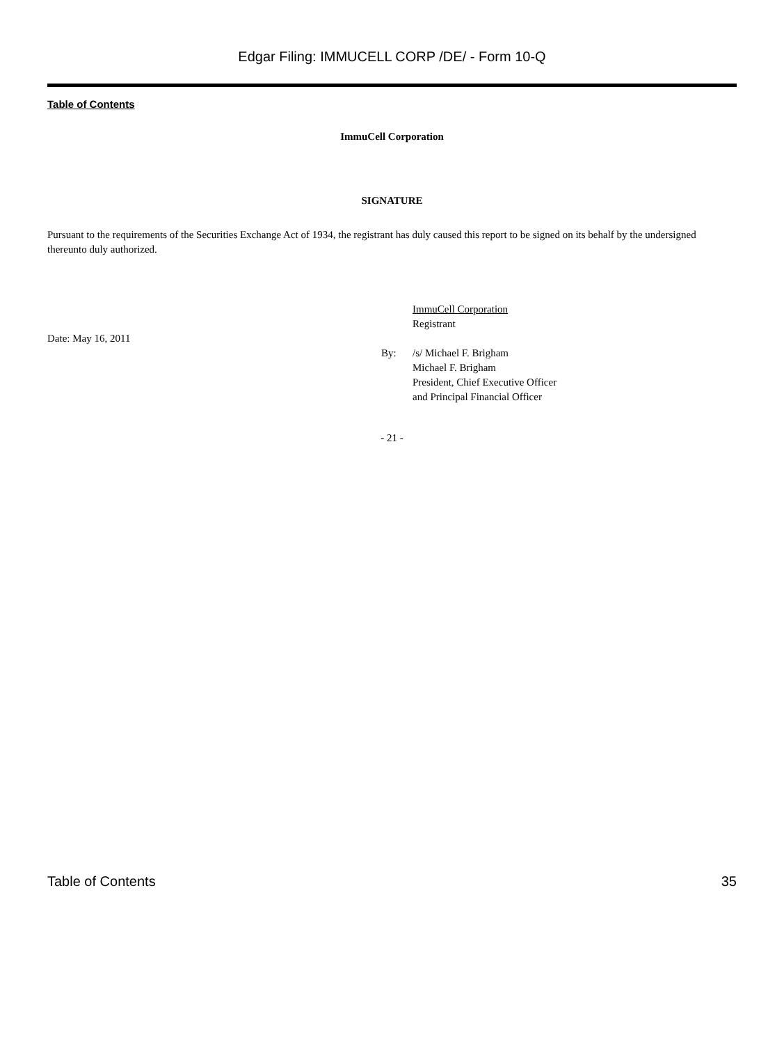Edgar Filing: IMMUCELL CORP /DE/ - Form 10-Q
Table of Contents
ImmuCell Corporation
SIGNATURE
Pursuant to the requirements of the Securities Exchange Act of 1934, the registrant has duly caused this report to be signed on its behalf by the undersigned thereunto duly authorized.
Date: May 16, 2011
ImmuCell Corporation
Registrant
By: /s/ Michael F. Brigham
Michael F. Brigham
President, Chief Executive Officer
and Principal Financial Officer
- 21 -
Table of Contents 35